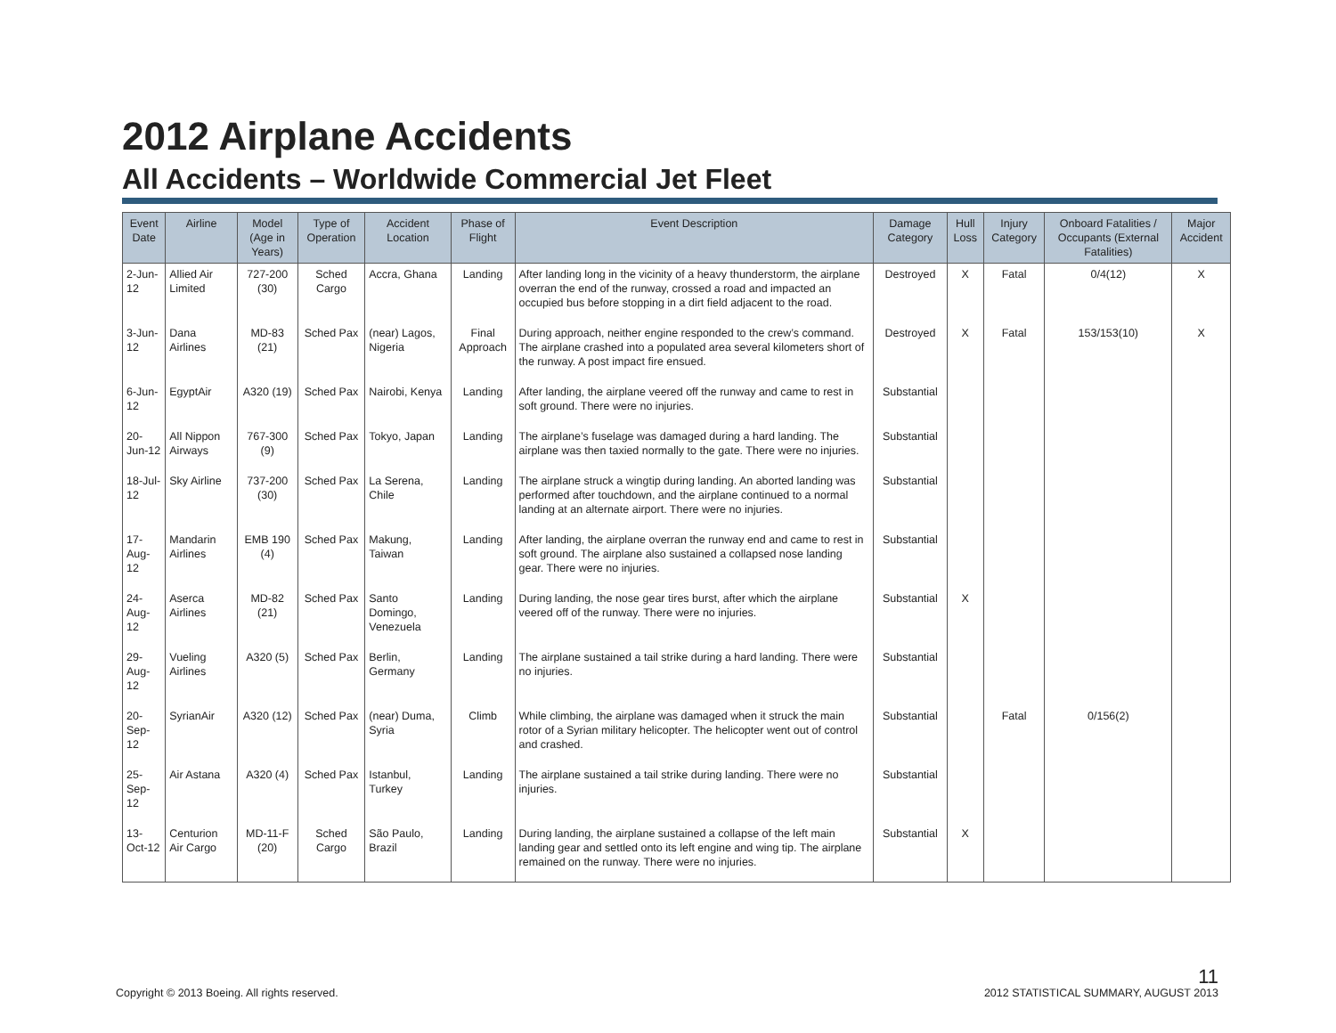2012 Airplane Accidents
All Accidents – Worldwide Commercial Jet Fleet
| Event Date | Airline | Model (Age in Years) | Type of Operation | Accident Location | Phase of Flight | Event Description | Damage Category | Hull Loss | Injury Category | Onboard Fatalities / Occupants (External Fatalities) | Major Accident |
| --- | --- | --- | --- | --- | --- | --- | --- | --- | --- | --- | --- |
| 2-Jun-12 | Allied Air Limited | 727-200 (30) | Sched Cargo | Accra, Ghana | Landing | After landing long in the vicinity of a heavy thunderstorm, the airplane overran the end of the runway, crossed a road and impacted an occupied bus before stopping in a dirt field adjacent to the road. | Destroyed | X | Fatal | 0/4(12) | X |
| 3-Jun-12 | Dana Airlines | MD-83 (21) | Sched Pax | (near) Lagos, Nigeria | Final Approach | During approach, neither engine responded to the crew’s command. The airplane crashed into a populated area several kilometers short of the runway. A post impact fire ensued. | Destroyed | X | Fatal | 153/153(10) | X |
| 6-Jun-12 | EgyptAir | A320 (19) | Sched Pax | Nairobi, Kenya | Landing | After landing, the airplane veered off the runway and came to rest in soft ground. There were no injuries. | Substantial | | | | |
| 20-Jun-12 | All Nippon Airways | 767-300 (9) | Sched Pax | Tokyo, Japan | Landing | The airplane’s fuselage was damaged during a hard landing. The airplane was then taxied normally to the gate. There were no injuries. | Substantial | | | | |
| 18-Jul-12 | Sky Airline | 737-200 (30) | Sched Pax | La Serena, Chile | Landing | The airplane struck a wingtip during landing. An aborted landing was performed after touchdown, and the airplane continued to a normal landing at an alternate airport. There were no injuries. | Substantial | | | | |
| 17-Aug-12 | Mandarin Airlines | EMB 190 (4) | Sched Pax | Makung, Taiwan | Landing | After landing, the airplane overran the runway end and came to rest in soft ground. The airplane also sustained a collapsed nose landing gear. There were no injuries. | Substantial | | | | |
| 24-Aug-12 | Aserca Airlines | MD-82 (21) | Sched Pax | Santo Domingo, Venezuela | Landing | During landing, the nose gear tires burst, after which the airplane veered off of the runway. There were no injuries. | Substantial | X | | | |
| 29-Aug-12 | Vueling Airlines | A320 (5) | Sched Pax | Berlin, Germany | Landing | The airplane sustained a tail strike during a hard landing. There were no injuries. | Substantial | | | | |
| 20-Sep-12 | SyrianAir | A320 (12) | Sched Pax | (near) Duma, Syria | Climb | While climbing, the airplane was damaged when it struck the main rotor of a Syrian military helicopter. The helicopter went out of control and crashed. | Substantial | | Fatal | 0/156(2) | |
| 25-Sep-12 | Air Astana | A320 (4) | Sched Pax | Istanbul, Turkey | Landing | The airplane sustained a tail strike during landing. There were no injuries. | Substantial | | | | |
| 13-Oct-12 | Centurion Air Cargo | MD-11-F (20) | Sched Cargo | São Paulo, Brazil | Landing | During landing, the airplane sustained a collapse of the left main landing gear and settled onto its left engine and wing tip. The airplane remained on the runway. There were no injuries. | Substantial | X | | | |
Copyright © 2013 Boeing. All rights reserved.
11
2012 STATISTICAL SUMMARY, AUGUST 2013